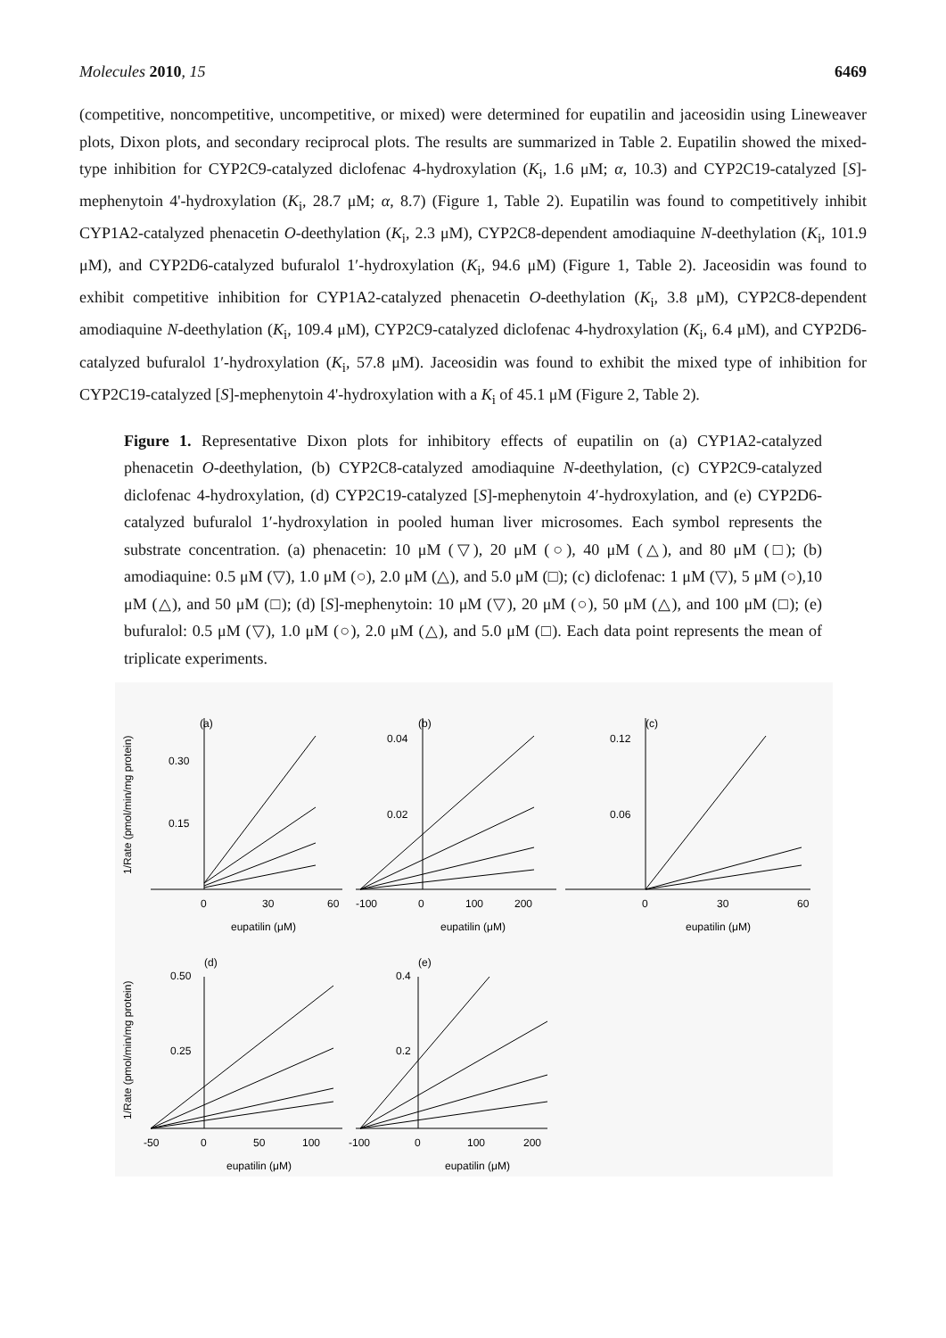Molecules 2010, 15 6469
(competitive, noncompetitive, uncompetitive, or mixed) were determined for eupatilin and jaceosidin using Lineweaver plots, Dixon plots, and secondary reciprocal plots. The results are summarized in Table 2. Eupatilin showed the mixed-type inhibition for CYP2C9-catalyzed diclofenac 4-hydroxylation (K<sub>i</sub>, 1.6 μM; α, 10.3) and CYP2C19-catalyzed [S]-mephenytoin 4'-hydroxylation (K<sub>i</sub>, 28.7 μM; α, 8.7) (Figure 1, Table 2). Eupatilin was found to competitively inhibit CYP1A2-catalyzed phenacetin O-deethylation (K<sub>i</sub>, 2.3 μM), CYP2C8-dependent amodiaquine N-deethylation (K<sub>i</sub>, 101.9 μM), and CYP2D6-catalyzed bufuralol 1′-hydroxylation (K<sub>i</sub>, 94.6 μM) (Figure 1, Table 2). Jaceosidin was found to exhibit competitive inhibition for CYP1A2-catalyzed phenacetin O-deethylation (K<sub>i</sub>, 3.8 μM), CYP2C8-dependent amodiaquine N-deethylation (K<sub>i</sub>, 109.4 μM), CYP2C9-catalyzed diclofenac 4-hydroxylation (K<sub>i</sub>, 6.4 μM), and CYP2D6-catalyzed bufuralol 1′-hydroxylation (K<sub>i</sub>, 57.8 μM). Jaceosidin was found to exhibit the mixed type of inhibition for CYP2C19-catalyzed [S]-mephenytoin 4'-hydroxylation with a K<sub>i</sub> of 45.1 μM (Figure 2, Table 2).
Figure 1. Representative Dixon plots for inhibitory effects of eupatilin on (a) CYP1A2-catalyzed phenacetin O-deethylation, (b) CYP2C8-catalyzed amodiaquine N-deethylation, (c) CYP2C9-catalyzed diclofenac 4-hydroxylation, (d) CYP2C19-catalyzed [S]-mephenytoin 4′-hydroxylation, and (e) CYP2D6-catalyzed bufuralol 1′-hydroxylation in pooled human liver microsomes. Each symbol represents the substrate concentration. (a) phenacetin: 10 μM (▽), 20 μM (○), 40 μM (△), and 80 μM (□); (b) amodiaquine: 0.5 μM (▽), 1.0 μM (○), 2.0 μM (△), and 5.0 μM (□); (c) diclofenac: 1 μM (▽), 5 μM (○),10 μM (△), and 50 μM (□); (d) [S]-mephenytoin: 10 μM (▽), 20 μM (○), 50 μM (△), and 100 μM (□); (e) bufuralol: 0.5 μM (▽), 1.0 μM (○), 2.0 μM (△), and 5.0 μM (□). Each data point represents the mean of triplicate experiments.
(a)
(b)
(c)
(d)
(e)
0.30
0.15
0.04
0.02
0.12
0.06
0.50
0.25
0.4
0.2
0
30
60
-100
0
100
200
0
30
60
-50
0
50
100
-100
0
100
200
eupatilin (μM)
eupatilin (μM)
eupatilin (μM)
eupatilin (μM)
eupatilin (μM)
1/Rate (pmol/min/mg protein)
1/Rate (pmol/min/mg protein)